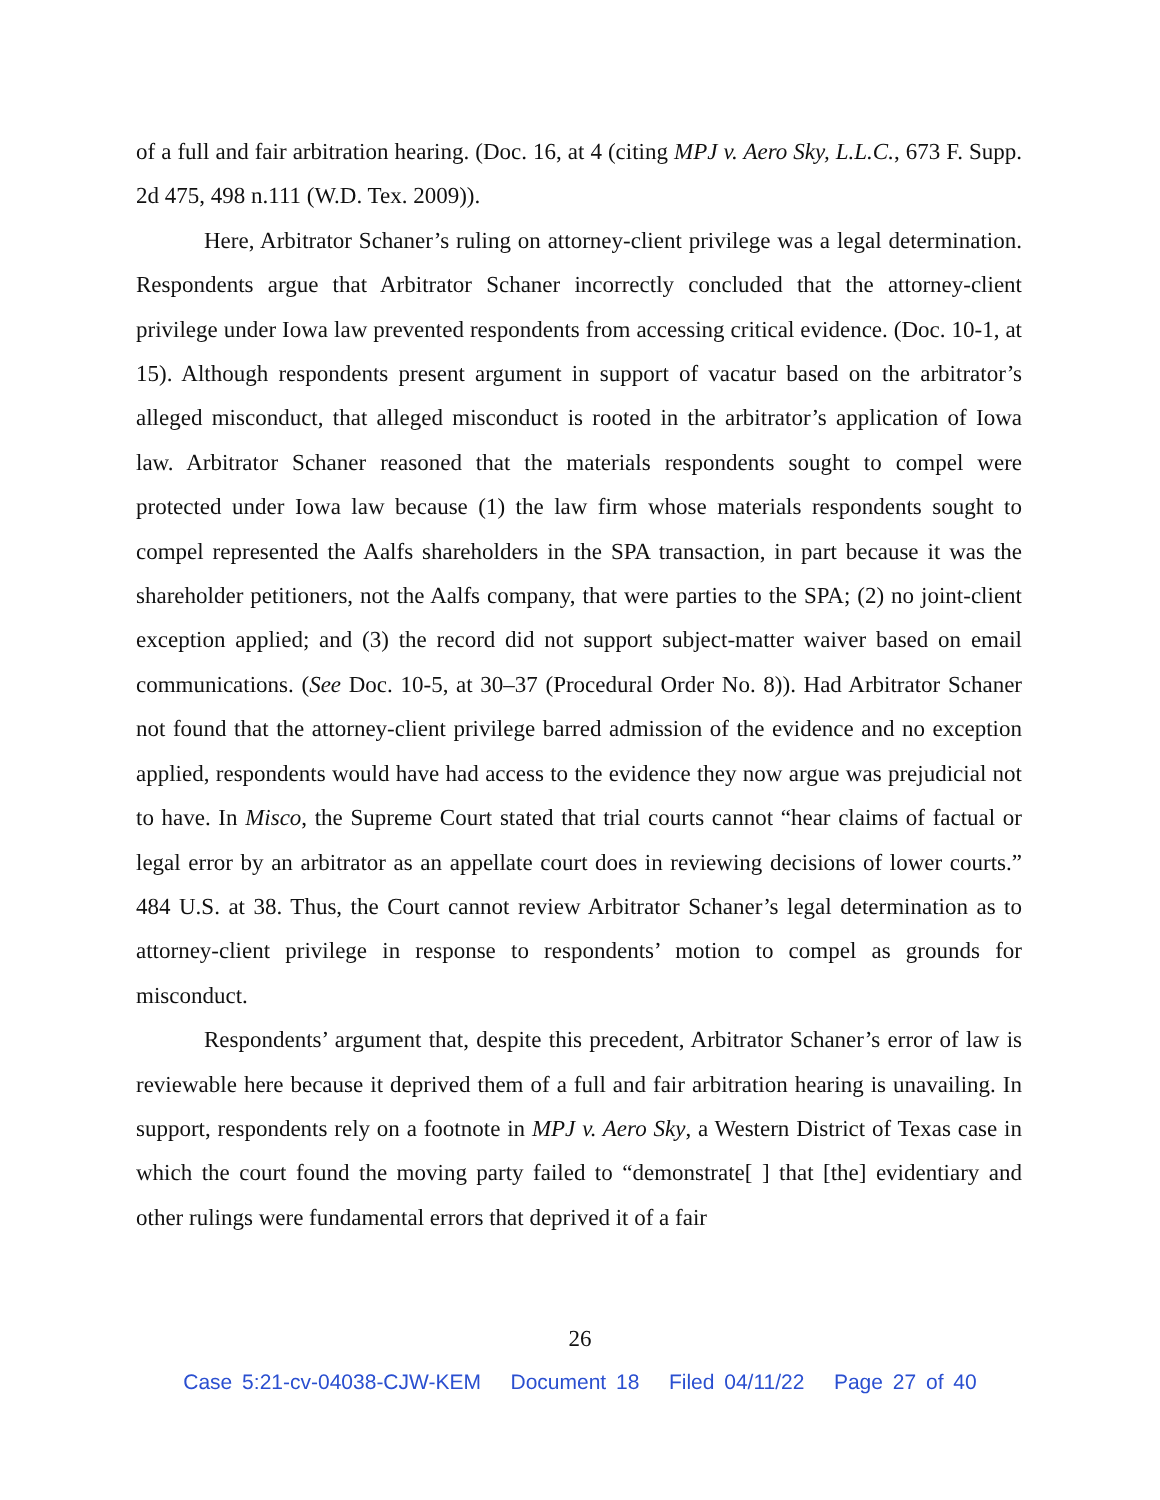of a full and fair arbitration hearing. (Doc. 16, at 4 (citing MPJ v. Aero Sky, L.L.C., 673 F. Supp. 2d 475, 498 n.111 (W.D. Tex. 2009)).
Here, Arbitrator Schaner’s ruling on attorney-client privilege was a legal determination. Respondents argue that Arbitrator Schaner incorrectly concluded that the attorney-client privilege under Iowa law prevented respondents from accessing critical evidence. (Doc. 10-1, at 15). Although respondents present argument in support of vacatur based on the arbitrator’s alleged misconduct, that alleged misconduct is rooted in the arbitrator’s application of Iowa law. Arbitrator Schaner reasoned that the materials respondents sought to compel were protected under Iowa law because (1) the law firm whose materials respondents sought to compel represented the Aalfs shareholders in the SPA transaction, in part because it was the shareholder petitioners, not the Aalfs company, that were parties to the SPA; (2) no joint-client exception applied; and (3) the record did not support subject-matter waiver based on email communications. (See Doc. 10-5, at 30–37 (Procedural Order No. 8)). Had Arbitrator Schaner not found that the attorney-client privilege barred admission of the evidence and no exception applied, respondents would have had access to the evidence they now argue was prejudicial not to have. In Misco, the Supreme Court stated that trial courts cannot “hear claims of factual or legal error by an arbitrator as an appellate court does in reviewing decisions of lower courts.” 484 U.S. at 38. Thus, the Court cannot review Arbitrator Schaner’s legal determination as to attorney-client privilege in response to respondents’ motion to compel as grounds for misconduct.
Respondents’ argument that, despite this precedent, Arbitrator Schaner’s error of law is reviewable here because it deprived them of a full and fair arbitration hearing is unavailing. In support, respondents rely on a footnote in MPJ v. Aero Sky, a Western District of Texas case in which the court found the moving party failed to “demonstrate[ ] that [the] evidentiary and other rulings were fundamental errors that deprived it of a fair
26
Case 5:21-cv-04038-CJW-KEM Document 18 Filed 04/11/22 Page 27 of 40